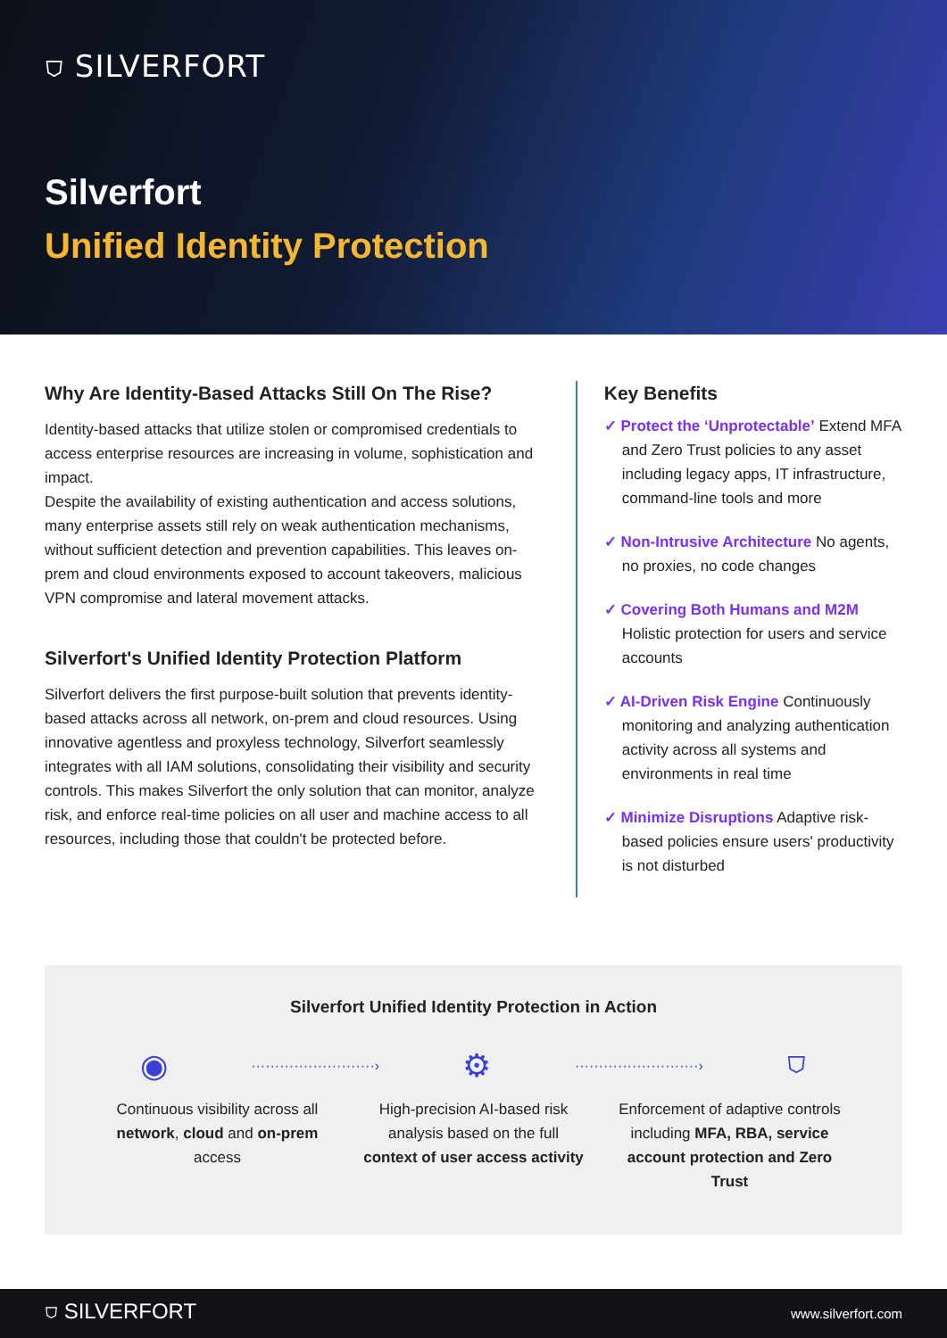⛉ SILVERFORT
Silverfort
Unified Identity Protection
Why Are Identity-Based Attacks Still On The Rise?
Identity-based attacks that utilize stolen or compromised credentials to access enterprise resources are increasing in volume, sophistication and impact.
Despite the availability of existing authentication and access solutions, many enterprise assets still rely on weak authentication mechanisms, without sufficient detection and prevention capabilities. This leaves on-prem and cloud environments exposed to account takeovers, malicious VPN compromise and lateral movement attacks.
Silverfort's Unified Identity Protection Platform
Silverfort delivers the first purpose-built solution that prevents identity-based attacks across all network, on-prem and cloud resources. Using innovative agentless and proxyless technology, Silverfort seamlessly integrates with all IAM solutions, consolidating their visibility and security controls. This makes Silverfort the only solution that can monitor, analyze risk, and enforce real-time policies on all user and machine access to all resources, including those that couldn't be protected before.
Key Benefits
✓ Protect the ‘Unprotectable’ Extend MFA and Zero Trust policies to any asset including legacy apps, IT infrastructure, command-line tools and more
✓ Non-Intrusive Architecture No agents, no proxies, no code changes
✓ Covering Both Humans and M2M Holistic protection for users and service accounts
✓ AI-Driven Risk Engine Continuously monitoring and analyzing authentication activity across all systems and environments in real time
✓ Minimize Disruptions Adaptive risk-based policies ensure users' productivity is not disturbed
Silverfort Unified Identity Protection in Action
◉ ··························› ⚙ ··························› ⛉
Continuous visibility across all network, cloud and on-prem access
High-precision AI-based risk analysis based on the full context of user access activity
Enforcement of adaptive controls including MFA, RBA, service account protection and Zero Trust
⛉ SILVERFORT www.silverfort.com